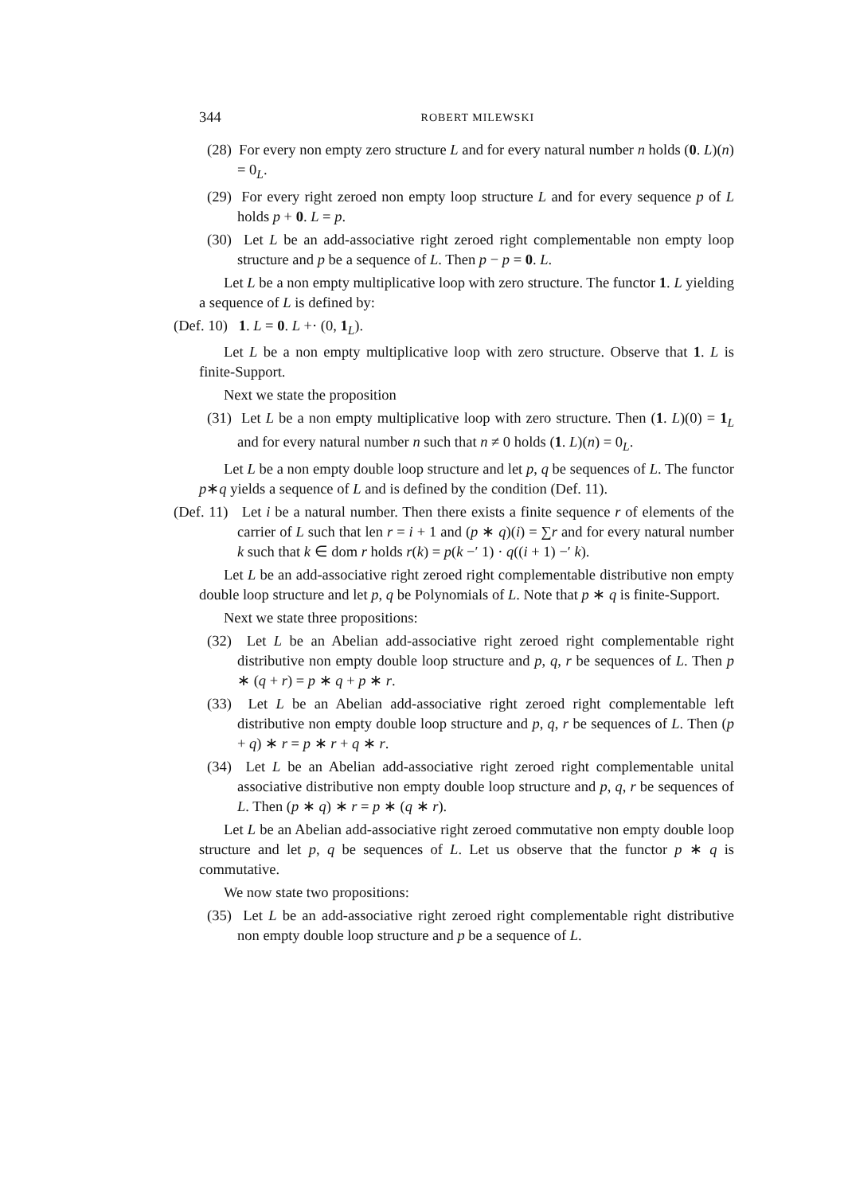344 ROBERT MILEWSKI
(28) For every non empty zero structure L and for every natural number n holds (0. L)(n) = 0<sub>L</sub>.
(29) For every right zeroed non empty loop structure L and for every sequence p of L holds p + 0. L = p.
(30) Let L be an add-associative right zeroed right complementable non empty loop structure and p be a sequence of L. Then p − p = 0. L.
Let L be a non empty multiplicative loop with zero structure. The functor 1. L yielding a sequence of L is defined by:
(Def. 10) 1. L = 0. L +· (0, 1<sub>L</sub>).
Let L be a non empty multiplicative loop with zero structure. Observe that 1. L is finite-Support.
Next we state the proposition
(31) Let L be a non empty multiplicative loop with zero structure. Then (1. L)(0) = 1<sub>L</sub> and for every natural number n such that n ≠ 0 holds (1. L)(n) = 0<sub>L</sub>.
Let L be a non empty double loop structure and let p, q be sequences of L. The functor p∗q yields a sequence of L and is defined by the condition (Def. 11).
(Def. 11) Let i be a natural number. Then there exists a finite sequence r of elements of the carrier of L such that len r = i + 1 and (p ∗ q)(i) = ∑r and for every natural number k such that k ∈ dom r holds r(k) = p(k −′ 1) · q((i + 1) −′ k).
Let L be an add-associative right zeroed right complementable distributive non empty double loop structure and let p, q be Polynomials of L. Note that p ∗ q is finite-Support.
Next we state three propositions:
(32) Let L be an Abelian add-associative right zeroed right complementable right distributive non empty double loop structure and p, q, r be sequences of L. Then p ∗ (q + r) = p ∗ q + p ∗ r.
(33) Let L be an Abelian add-associative right zeroed right complementable left distributive non empty double loop structure and p, q, r be sequences of L. Then (p + q) ∗ r = p ∗ r + q ∗ r.
(34) Let L be an Abelian add-associative right zeroed right complementable unital associative distributive non empty double loop structure and p, q, r be sequences of L. Then (p ∗ q) ∗ r = p ∗ (q ∗ r).
Let L be an Abelian add-associative right zeroed commutative non empty double loop structure and let p, q be sequences of L. Let us observe that the functor p ∗ q is commutative.
We now state two propositions:
(35) Let L be an add-associative right zeroed right complementable right distributive non empty double loop structure and p be a sequence of L.